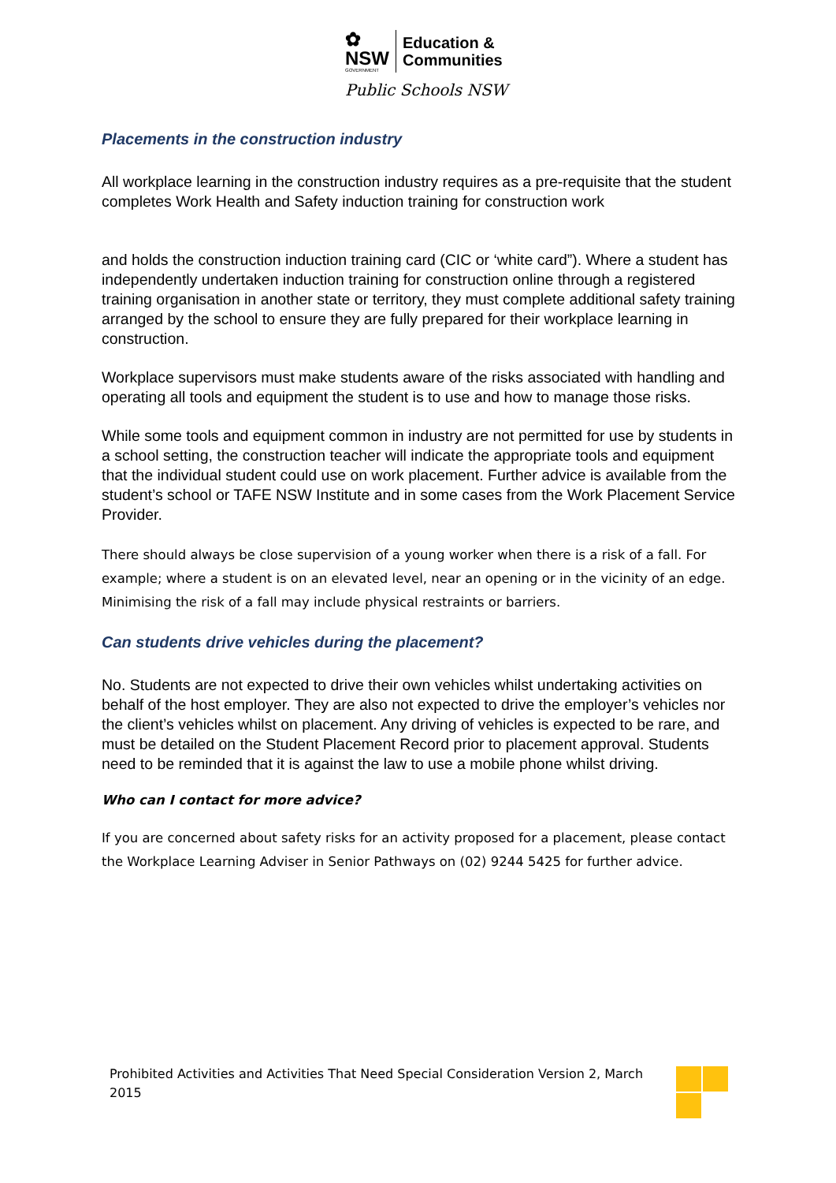✿
NSW
GOVERNMENT
Education &
Communities
Public Schools NSW
Placements in the construction industry
All workplace learning in the construction industry requires as a pre-requisite that the student completes Work Health and Safety induction training for construction work
and holds the construction induction training card (CIC or ‘white card”). Where a student has independently undertaken induction training for construction online through a registered training organisation in another state or territory, they must complete additional safety training arranged by the school to ensure they are fully prepared for their workplace learning in construction.
Workplace supervisors must make students aware of the risks associated with handling and operating all tools and equipment the student is to use and how to manage those risks.
While some tools and equipment common in industry are not permitted for use by students in a school setting, the construction teacher will indicate the appropriate tools and equipment that the individual student could use on work placement. Further advice is available from the student’s school or TAFE NSW Institute and in some cases from the Work Placement Service Provider.
There should always be close supervision of a young worker when there is a risk of a fall. For example; where a student is on an elevated level, near an opening or in the vicinity of an edge. Minimising the risk of a fall may include physical restraints or barriers.
Can students drive vehicles during the placement?
No. Students are not expected to drive their own vehicles whilst undertaking activities on behalf of the host employer. They are also not expected to drive the employer’s vehicles nor the client’s vehicles whilst on placement. Any driving of vehicles is expected to be rare, and must be detailed on the Student Placement Record prior to placement approval. Students need to be reminded that it is against the law to use a mobile phone whilst driving.
Who can I contact for more advice?
If you are concerned about safety risks for an activity proposed for a placement, please contact the Workplace Learning Adviser in Senior Pathways on (02) 9244 5425 for further advice.
Prohibited Activities and Activities That Need Special Consideration Version 2, March 2015